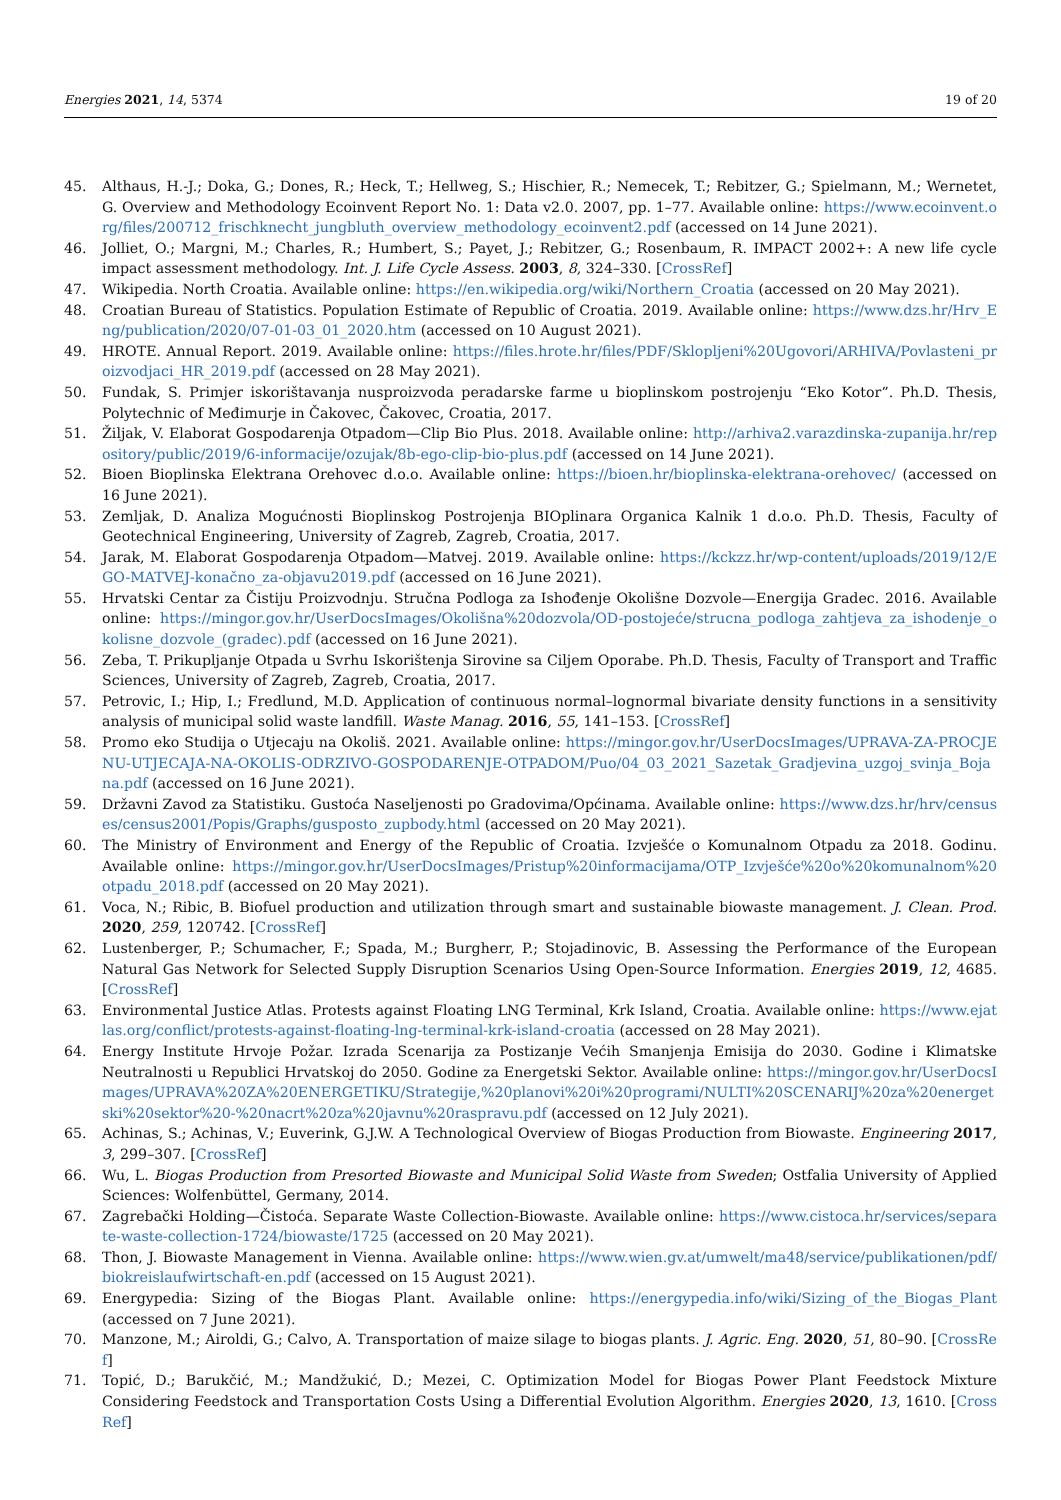Energies 2021, 14, 5374 19 of 20
45. Althaus, H.-J.; Doka, G.; Dones, R.; Heck, T.; Hellweg, S.; Hischier, R.; Nemecek, T.; Rebitzer, G.; Spielmann, M.; Wernetet, G. Overview and Methodology Ecoinvent Report No. 1: Data v2.0. 2007, pp. 1–77. Available online: https://www.ecoinvent.org/files/200712_frischknecht_jungbluth_overview_methodology_ecoinvent2.pdf (accessed on 14 June 2021).
46. Jolliet, O.; Margni, M.; Charles, R.; Humbert, S.; Payet, J.; Rebitzer, G.; Rosenbaum, R. IMPACT 2002+: A new life cycle impact assessment methodology. Int. J. Life Cycle Assess. 2003, 8, 324–330. [CrossRef]
47. Wikipedia. North Croatia. Available online: https://en.wikipedia.org/wiki/Northern_Croatia (accessed on 20 May 2021).
48. Croatian Bureau of Statistics. Population Estimate of Republic of Croatia. 2019. Available online: https://www.dzs.hr/Hrv_Eng/publication/2020/07-01-03_01_2020.htm (accessed on 10 August 2021).
49. HROTE. Annual Report. 2019. Available online: https://files.hrote.hr/files/PDF/Sklopljeni%20Ugovori/ARHIVA/Povlasteni_proizvodjaci_HR_2019.pdf (accessed on 28 May 2021).
50. Fundak, S. Primjer iskorištavanja nusproizvoda peradarske farme u bioplinskom postrojenju “Eko Kotor”. Ph.D. Thesis, Polytechnic of Međimurje in Čakovec, Čakovec, Croatia, 2017.
51. Žiljak, V. Elaborat Gospodarenja Otpadom—Clip Bio Plus. 2018. Available online: http://arhiva2.varazdinska-zupanija.hr/repository/public/2019/6-informacije/ozujak/8b-ego-clip-bio-plus.pdf (accessed on 14 June 2021).
52. Bioen Bioplinska Elektrana Orehovec d.o.o. Available online: https://bioen.hr/bioplinska-elektrana-orehovec/ (accessed on 16 June 2021).
53. Zemljak, D. Analiza Mogućnosti Bioplinskog Postrojenja BIOplinara Organica Kalnik 1 d.o.o. Ph.D. Thesis, Faculty of Geotechnical Engineering, University of Zagreb, Zagreb, Croatia, 2017.
54. Jarak, M. Elaborat Gospodarenja Otpadom—Matvej. 2019. Available online: https://kckzz.hr/wp-content/uploads/2019/12/EGO-MATVEJ-konačno_za-objavu2019.pdf (accessed on 16 June 2021).
55. Hrvatski Centar za Čistiju Proizvodnju. Stručna Podloga za Ishođenje Okolišne Dozvole—Energija Gradec. 2016. Available online: https://mingor.gov.hr/UserDocsImages/Okolišna%20dozvola/OD-postojeće/strucna_podloga_zahtjeva_za_ishodenje_okolisne_dozvole_(gradec).pdf (accessed on 16 June 2021).
56. Zeba, T. Prikupljanje Otpada u Svrhu Iskorištenja Sirovine sa Ciljem Oporabe. Ph.D. Thesis, Faculty of Transport and Traffic Sciences, University of Zagreb, Zagreb, Croatia, 2017.
57. Petrovic, I.; Hip, I.; Fredlund, M.D. Application of continuous normal–lognormal bivariate density functions in a sensitivity analysis of municipal solid waste landfill. Waste Manag. 2016, 55, 141–153. [CrossRef]
58. Promo eko Studija o Utjecaju na Okoliš. 2021. Available online: https://mingor.gov.hr/UserDocsImages/UPRAVA-ZA-PROCJENU-UTJECAJA-NA-OKOLIS-ODRZIVO-GOSPODARENJE-OTPADOM/Puo/04_03_2021_Sazetak_Gradjevina_uzgoj_svinja_Bojana.pdf (accessed on 16 June 2021).
59. Državni Zavod za Statistiku. Gustoća Naseljenosti po Gradovima/Općinama. Available online: https://www.dzs.hr/hrv/censuses/census2001/Popis/Graphs/gusposto_zupbody.html (accessed on 20 May 2021).
60. The Ministry of Environment and Energy of the Republic of Croatia. Izvješće o Komunalnom Otpadu za 2018. Godinu. Available online: https://mingor.gov.hr/UserDocsImages/Pristup%20informacijama/OTP_Izvješće%20o%20komunalnom%20otpadu_2018.pdf (accessed on 20 May 2021).
61. Voca, N.; Ribic, B. Biofuel production and utilization through smart and sustainable biowaste management. J. Clean. Prod. 2020, 259, 120742. [CrossRef]
62. Lustenberger, P.; Schumacher, F.; Spada, M.; Burgherr, P.; Stojadinovic, B. Assessing the Performance of the European Natural Gas Network for Selected Supply Disruption Scenarios Using Open-Source Information. Energies 2019, 12, 4685. [CrossRef]
63. Environmental Justice Atlas. Protests against Floating LNG Terminal, Krk Island, Croatia. Available online: https://www.ejatlas.org/conflict/protests-against-floating-lng-terminal-krk-island-croatia (accessed on 28 May 2021).
64. Energy Institute Hrvoje Požar. Izrada Scenarija za Postizanje Većih Smanjenja Emisija do 2030. Godine i Klimatske Neutralnosti u Republici Hrvatskoj do 2050. Godine za Energetski Sektor. Available online: https://mingor.gov.hr/UserDocsImages/UPRAVA%20ZA%20ENERGETIKU/Strategije,%20planovi%20i%20programi/NULTI%20SCENARIJ%20za%20energetski%20sektor%20-%20nacrt%20za%20javnu%20raspravu.pdf (accessed on 12 July 2021).
65. Achinas, S.; Achinas, V.; Euverink, G.J.W. A Technological Overview of Biogas Production from Biowaste. Engineering 2017, 3, 299–307. [CrossRef]
66. Wu, L. Biogas Production from Presorted Biowaste and Municipal Solid Waste from Sweden; Ostfalia University of Applied Sciences: Wolfenbüttel, Germany, 2014.
67. Zagrebački Holding—Čistoća. Separate Waste Collection-Biowaste. Available online: https://www.cistoca.hr/services/separate-waste-collection-1724/biowaste/1725 (accessed on 20 May 2021).
68. Thon, J. Biowaste Management in Vienna. Available online: https://www.wien.gv.at/umwelt/ma48/service/publikationen/pdf/biokreislaufwirtschaft-en.pdf (accessed on 15 August 2021).
69. Energypedia: Sizing of the Biogas Plant. Available online: https://energypedia.info/wiki/Sizing_of_the_Biogas_Plant (accessed on 7 June 2021).
70. Manzone, M.; Airoldi, G.; Calvo, A. Transportation of maize silage to biogas plants. J. Agric. Eng. 2020, 51, 80–90. [CrossRef]
71. Topić, D.; Barukčić, M.; Mandžukić, D.; Mezei, C. Optimization Model for Biogas Power Plant Feedstock Mixture Considering Feedstock and Transportation Costs Using a Differential Evolution Algorithm. Energies 2020, 13, 1610. [CrossRef]